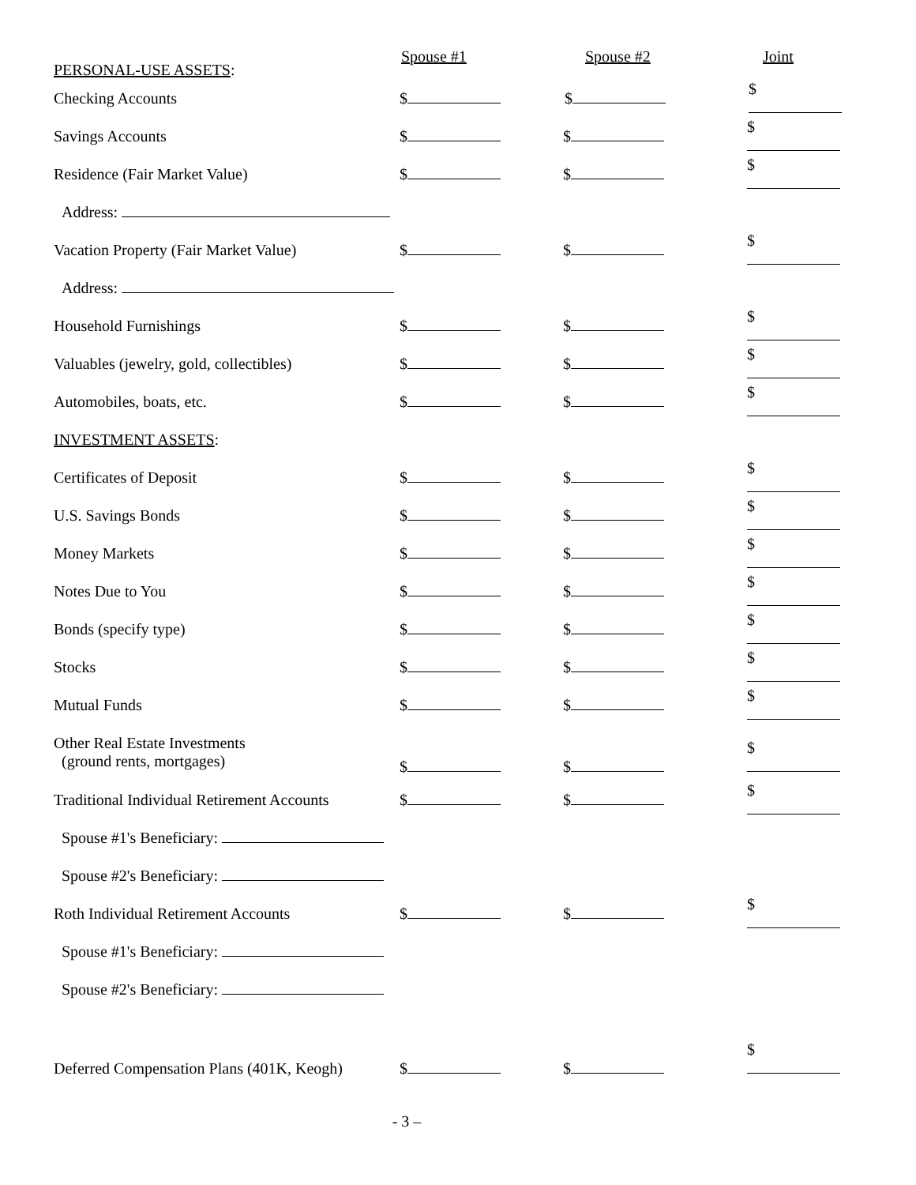| PERSONAL-USE ASSETS : | Spouse #1 | Spouse #2 | Joint |
| --- | --- | --- | --- |
| Checking Accounts | $ | $ | $ |
| Savings Accounts | $ | $ | $ |
| Residence (Fair Market Value) | $ | $ | $ |
| Address: | | | |
| Vacation Property (Fair Market Value) | $ | $ | $ |
| Address: | | | |
| Household Furnishings | $ | $ | $ |
| Valuables (jewelry, gold, collectibles) | $ | $ | $ |
| Automobiles, boats, etc. | $ | $ | $ |
| INVESTMENT ASSETS : | | | |
| Certificates of Deposit | $ | $ | $ |
| U.S. Savings Bonds | $ | $ | $ |
| Money Markets | $ | $ | $ |
| Notes Due to You | $ | $ | $ |
| Bonds (specify type) | $ | $ | $ |
| Stocks | $ | $ | $ |
| Mutual Funds | $ | $ | $ |
| Other Real Estate Investments (ground rents, mortgages) | $ | $ | $ |
| Traditional Individual Retirement Accounts | $ | $ | $ |
| Spouse #1's Beneficiary: | | | |
| Spouse #2's Beneficiary: | | | |
| Roth Individual Retirement Accounts | $ | $ | $ |
| Spouse #1's Beneficiary: | | | |
| Spouse #2's Beneficiary: | | | |
| Deferred Compensation Plans (401K, Keogh) | $ | $ | $ |
- 3 –